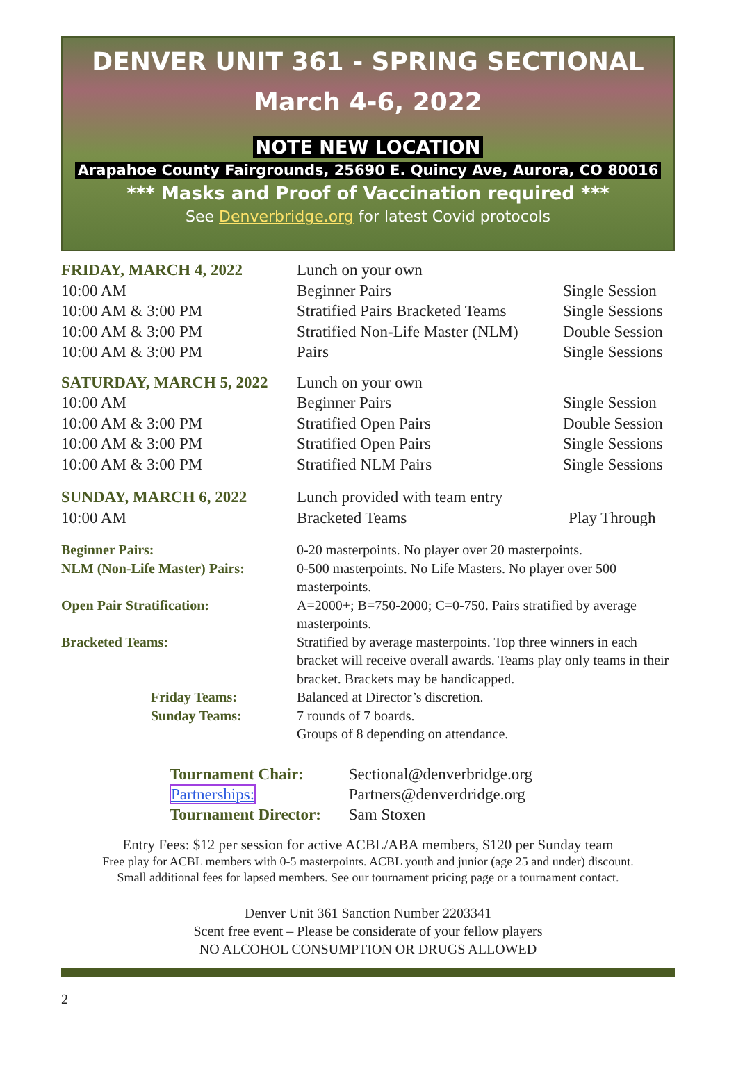DENVER UNIT 361 - SPRING SECTIONAL
March 4-6, 2022
NOTE NEW LOCATION
Arapahoe County Fairgrounds, 25690 E. Quincy Ave, Aurora, CO 80016
*** Masks and Proof of Vaccination required ***
See Denverbridge.org for latest Covid protocols
| FRIDAY, MARCH 4, 2022 | Lunch on your own | |
| 10:00 AM | Beginner Pairs | Single Session |
| 10:00 AM & 3:00 PM | Stratified Pairs Bracketed Teams | Single Sessions |
| 10:00 AM & 3:00 PM | Stratified Non-Life Master (NLM) | Double Session |
| 10:00 AM & 3:00 PM | Pairs | Single Sessions |
| SATURDAY, MARCH 5, 2022 | Lunch on your own | |
| 10:00 AM | Beginner Pairs | Single Session |
| 10:00 AM & 3:00 PM | Stratified Open Pairs | Double Session |
| 10:00 AM & 3:00 PM | Stratified Open Pairs | Single Sessions |
| 10:00 AM & 3:00 PM | Stratified NLM Pairs | Single Sessions |
| SUNDAY, MARCH 6, 2022 | Lunch provided with team entry | |
| 10:00 AM | Bracketed Teams | Play Through |
| Beginner Pairs: | 0-20 masterpoints. No player over 20 masterpoints. |
| NLM (Non-Life Master) Pairs: | 0-500 masterpoints. No Life Masters. No player over 500 masterpoints. |
| Open Pair Stratification: | A=2000+; B=750-2000; C=0-750. Pairs stratified by average masterpoints. |
| Bracketed Teams: | Stratified by average masterpoints. Top three winners in each bracket will receive overall awards. Teams play only teams in their bracket. Brackets may be handicapped. |
| Friday Teams: | Balanced at Director’s discretion. |
| Sunday Teams: | 7 rounds of 7 boards. Groups of 8 depending on attendance. |
| Tournament Chair: | Sectional@denverbridge.org |
| Partnerships: | Partners@denverdridge.org |
| Tournament Director: | Sam Stoxen |
Entry Fees: $12 per session for active ACBL/ABA members, $120 per Sunday team
Free play for ACBL members with 0-5 masterpoints. ACBL youth and junior (age 25 and under) discount.
Small additional fees for lapsed members. See our tournament pricing page or a tournament contact.
Denver Unit 361 Sanction Number 2203341
Scent free event – Please be considerate of your fellow players
NO ALCOHOL CONSUMPTION OR DRUGS ALLOWED
2